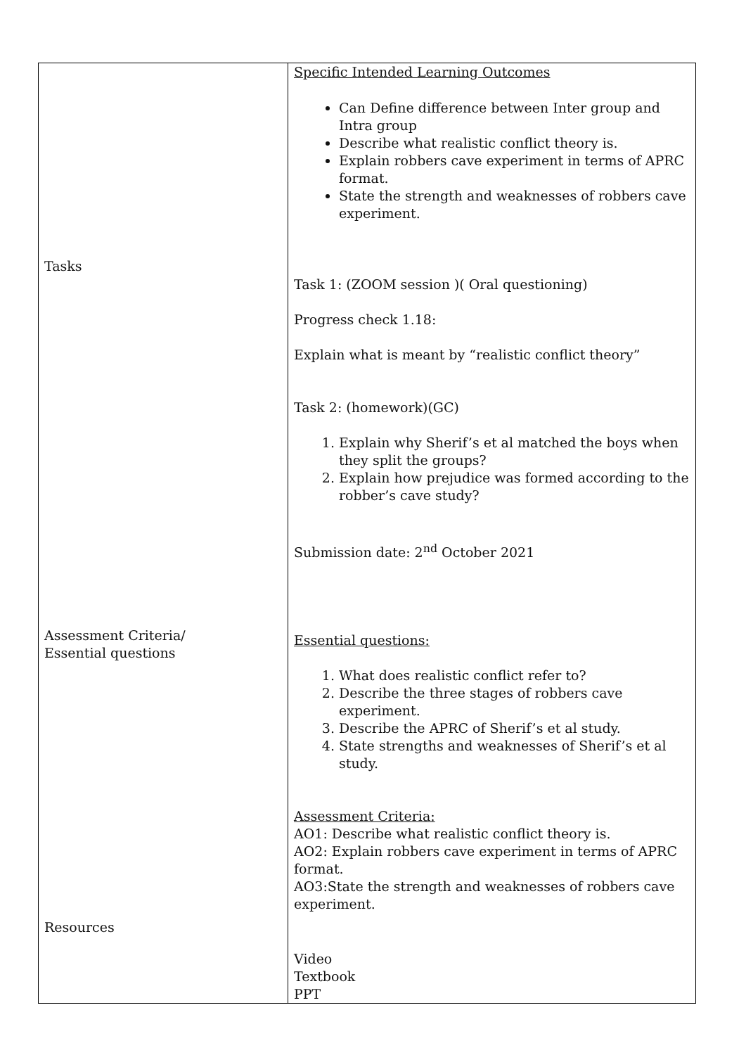| Tasks Assessment Criteria/ Essential questions Resources | Specific Intended Learning Outcomes Can Define difference between Inter group and Intra group Describe what realistic conflict theory is. Explain robbers cave experiment in terms of APRC format. State the strength and weaknesses of robbers cave experiment. Task 1: (ZOOM session )( Oral questioning) Progress check 1.18: Explain what is meant by “realistic conflict theory” Task 2: (homework)(GC) 1. Explain why Sherif’s et al matched the boys when they split the groups? 2. Explain how prejudice was formed according to the robber’s cave study? Submission date: 2<sup>nd</sup> October 2021 Essential questions: 1. What does realistic conflict refer to? 2. Describe the three stages of robbers cave experiment. 3. Describe the APRC of Sherif’s et al study. 4. State strengths and weaknesses of Sherif’s et al study. Assessment Criteria: AO1: Describe what realistic conflict theory is. AO2: Explain robbers cave experiment in terms of APRC format. AO3:State the strength and weaknesses of robbers cave experiment. Video Textbook PPT |